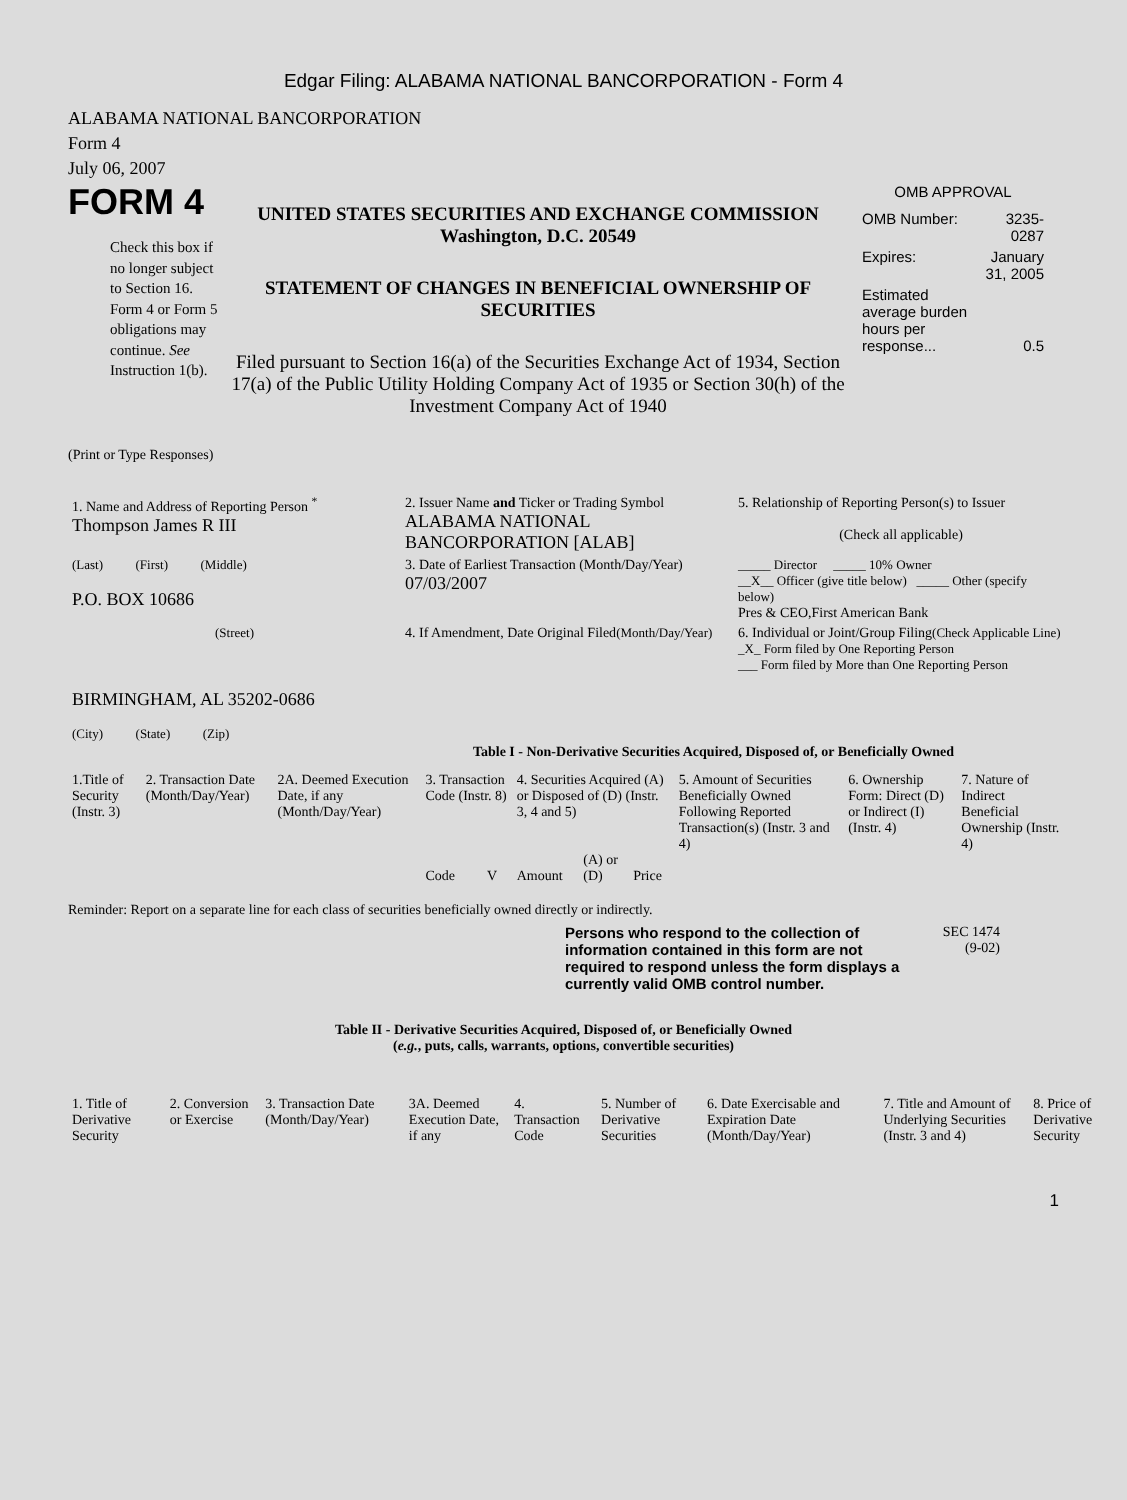Edgar Filing: ALABAMA NATIONAL BANCORPORATION - Form 4
ALABAMA NATIONAL BANCORPORATION
Form 4
July 06, 2007
FORM 4
Check this box if no longer subject to Section 16. Form 4 or Form 5 obligations may continue. See Instruction 1(b).
UNITED STATES SECURITIES AND EXCHANGE COMMISSION
Washington, D.C. 20549
STATEMENT OF CHANGES IN BENEFICIAL OWNERSHIP OF SECURITIES
Filed pursuant to Section 16(a) of the Securities Exchange Act of 1934, Section 17(a) of the Public Utility Holding Company Act of 1935 or Section 30(h) of the Investment Company Act of 1940
OMB APPROVAL
| OMB Number: | 3235-0287 |
| Expires: | January 31, 2005 |
| Estimated average burden hours per response... | 0.5 |
(Print or Type Responses)
| 1. Name and Address of Reporting Person <sup>*</sup> Thompson James R III | 2. Issuer Name and Ticker or Trading Symbol ALABAMA NATIONAL BANCORPORATION [ALAB] | 5. Relationship of Reporting Person(s) to Issuer (Check all applicable) |
| (Last) (First) (Middle) P.O. BOX 10686 | 3. Date of Earliest Transaction (Month/Day/Year) 07/03/2007 | _____ Director _____ 10% Owner __X__ Officer (give title below) _____ Other (specify below) Pres & CEO,First American Bank |
| (Street) BIRMINGHAM, AL 35202-0686 (City) (State) (Zip) | 4. If Amendment, Date Original Filed (Month/Day/Year) | 6. Individual or Joint/Group Filing (Check Applicable Line) _X_ Form filed by One Reporting Person ___ Form filed by More than One Reporting Person |
Table I - Non-Derivative Securities Acquired, Disposed of, or Beneficially Owned
| 1.Title of Security (Instr. 3) | 2. Transaction Date (Month/Day/Year) | 2A. Deemed Execution Date, if any (Month/Day/Year) | 3. Transaction Code (Instr. 8) | | 4. Securities Acquired (A) or Disposed of (D) (Instr. 3, 4 and 5) | | | 5. Amount of Securities Beneficially Owned Following Reported Transaction(s) (Instr. 3 and 4) | 6. Ownership Form: Direct (D) or Indirect (I) (Instr. 4) | 7. Nature of Indirect Beneficial Ownership (Instr. 4) |
| --- | --- | --- | --- | --- | --- | --- | --- | --- | --- | --- |
| | | | Code | V | Amount | (A) or (D) | Price | | | |
Reminder: Report on a separate line for each class of securities beneficially owned directly or indirectly.
Persons who respond to the collection of information contained in this form are not required to respond unless the form displays a currently valid OMB control number.
SEC 1474
(9-02)
Table II - Derivative Securities Acquired, Disposed of, or Beneficially Owned
(e.g., puts, calls, warrants, options, convertible securities)
| 1. Title of Derivative Security | 2. Conversion or Exercise | 3. Transaction Date (Month/Day/Year) | 3A. Deemed Execution Date, if any | 4. Transaction Code | 5. Number of Derivative Securities | 6. Date Exercisable and Expiration Date (Month/Day/Year) | 7. Title and Amount of Underlying Securities (Instr. 3 and 4) | 8. Price of Derivative Security |
| --- | --- | --- | --- | --- | --- | --- | --- | --- |
1